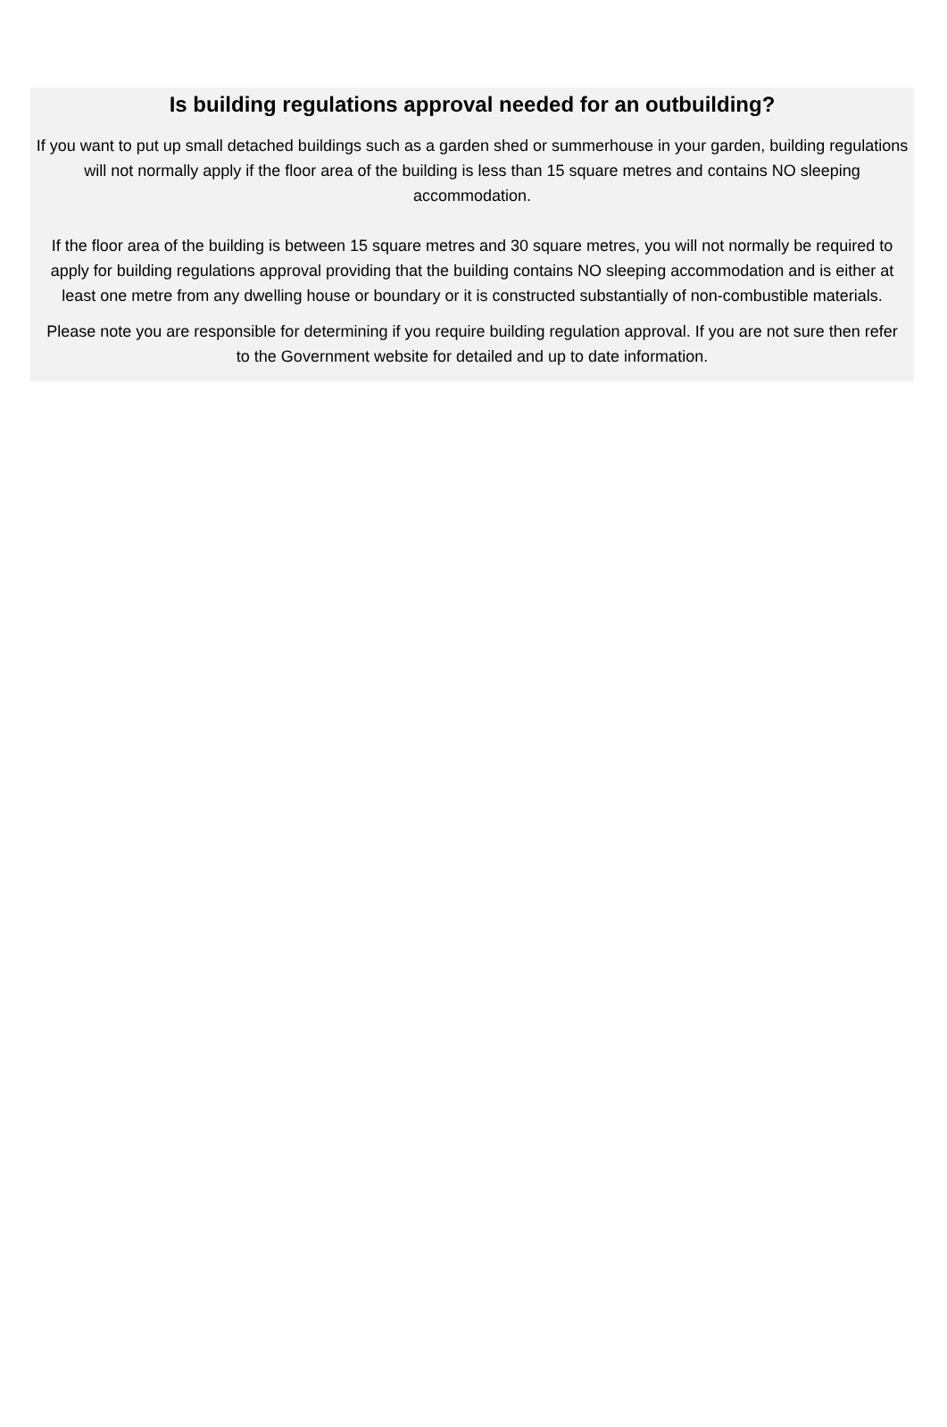Is building regulations approval needed for an outbuilding?
If you want to put up small detached buildings such as a garden shed or summerhouse in your garden, building regulations will not normally apply if the floor area of the building is less than 15 square metres and contains NO sleeping accommodation.
If the floor area of the building is between 15 square metres and 30 square metres, you will not normally be required to apply for building regulations approval providing that the building contains NO sleeping accommodation and is either at least one metre from any dwelling house or boundary or it is constructed substantially of non-combustible materials.
Please note you are responsible for determining if you require building regulation approval. If you are not sure then refer to the Government website for detailed and up to date information.